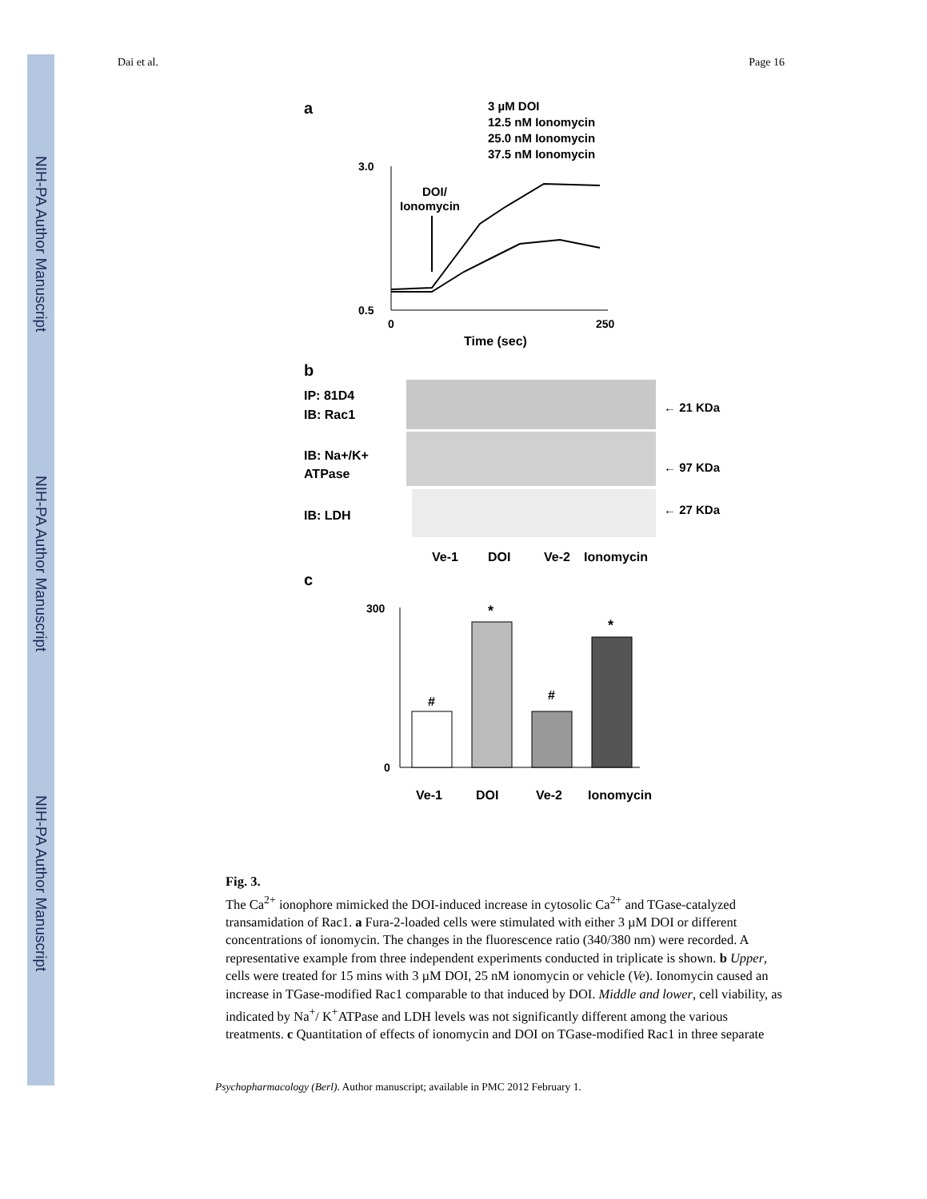NIH-PA Author Manuscript
NIH-PA Author Manuscript
NIH-PA Author Manuscript
Dai et al. Page 16
a
3 µM DOI
12.5 nM Ionomycin
25.0 nM Ionomycin
37.5 nM Ionomycin
3.0
0.5
0
250
Time (sec)
DOI/
Ionomycin
b
IP: 81D4
IB: Rac1
← 21 KDa
IB: Na+/K+
ATPase
← 97 KDa
IB: LDH
← 27 KDa
Ve-1
DOI
Ve-2
Ionomycin
c
300
0
#
*
#
*
Ve-1
DOI
Ve-2
Ionomycin
Fig. 3.
The Ca<sup>2+</sup> ionophore mimicked the DOI-induced increase in cytosolic Ca<sup>2+</sup> and TGase-catalyzed transamidation of Rac1. a Fura-2-loaded cells were stimulated with either 3 µM DOI or different concentrations of ionomycin. The changes in the fluorescence ratio (340/380 nm) were recorded. A representative example from three independent experiments conducted in triplicate is shown. b Upper, cells were treated for 15 mins with 3 µM DOI, 25 nM ionomycin or vehicle (Ve). Ionomycin caused an increase in TGase-modified Rac1 comparable to that induced by DOI. Middle and lower, cell viability, as indicated by Na<sup>+</sup>/ K<sup>+</sup>ATPase and LDH levels was not significantly different among the various treatments. c Quantitation of effects of ionomycin and DOI on TGase-modified Rac1 in three separate
Psychopharmacology (Berl). Author manuscript; available in PMC 2012 February 1.